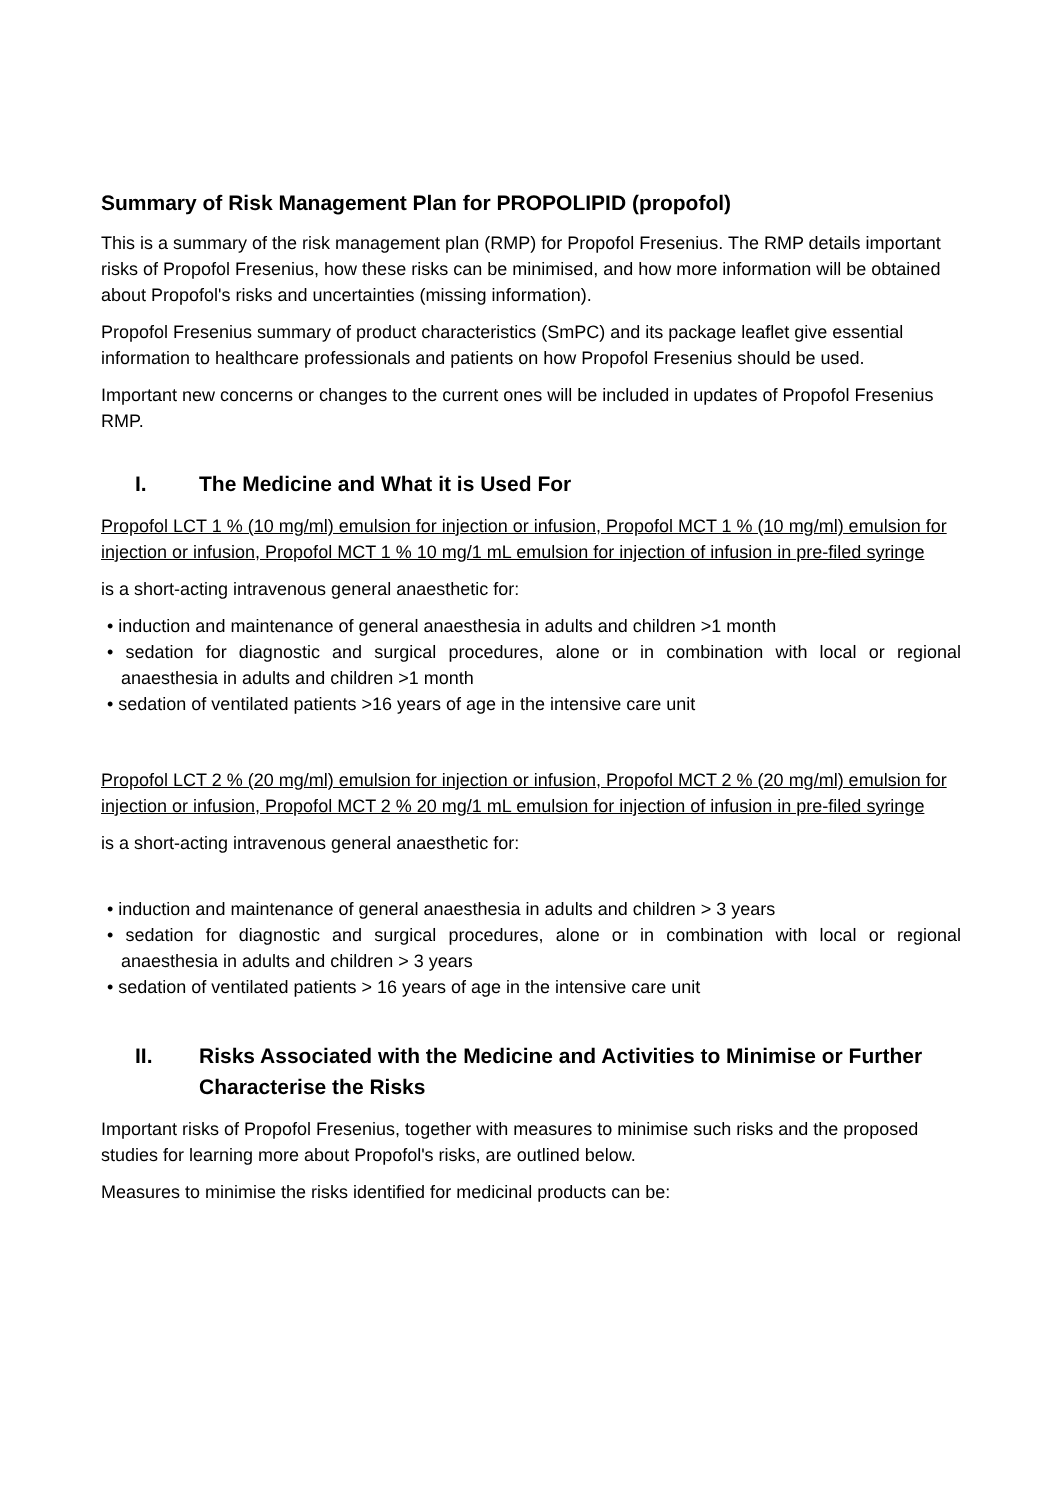Summary of Risk Management Plan for PROPOLIPID (propofol)
This is a summary of the risk management plan (RMP) for Propofol Fresenius. The RMP details important risks of Propofol Fresenius, how these risks can be minimised, and how more information will be obtained about Propofol's risks and uncertainties (missing information).
Propofol Fresenius summary of product characteristics (SmPC) and its package leaflet give essential information to healthcare professionals and patients on how Propofol Fresenius should be used.
Important new concerns or changes to the current ones will be included in updates of Propofol Fresenius RMP.
I. The Medicine and What it is Used For
Propofol LCT 1 % (10 mg/ml) emulsion for injection or infusion, Propofol MCT 1 % (10 mg/ml) emulsion for injection or infusion, Propofol MCT 1 % 10 mg/1 mL emulsion for injection of infusion in pre-filed syringe
is a short-acting intravenous general anaesthetic for:
• induction and maintenance of general anaesthesia in adults and children >1 month
• sedation for diagnostic and surgical procedures, alone or in combination with local or regional anaesthesia in adults and children >1 month
• sedation of ventilated patients >16 years of age in the intensive care unit
Propofol LCT 2 % (20 mg/ml) emulsion for injection or infusion, Propofol MCT 2 % (20 mg/ml) emulsion for injection or infusion, Propofol MCT 2 % 20 mg/1 mL emulsion for injection of infusion in pre-filed syringe
is a short-acting intravenous general anaesthetic for:
• induction and maintenance of general anaesthesia in adults and children > 3 years
• sedation for diagnostic and surgical procedures, alone or in combination with local or regional anaesthesia in adults and children > 3 years
• sedation of ventilated patients > 16 years of age in the intensive care unit
II. Risks Associated with the Medicine and Activities to Minimise or Further Characterise the Risks
Important risks of Propofol Fresenius, together with measures to minimise such risks and the proposed studies for learning more about Propofol's risks, are outlined below.
Measures to minimise the risks identified for medicinal products can be: